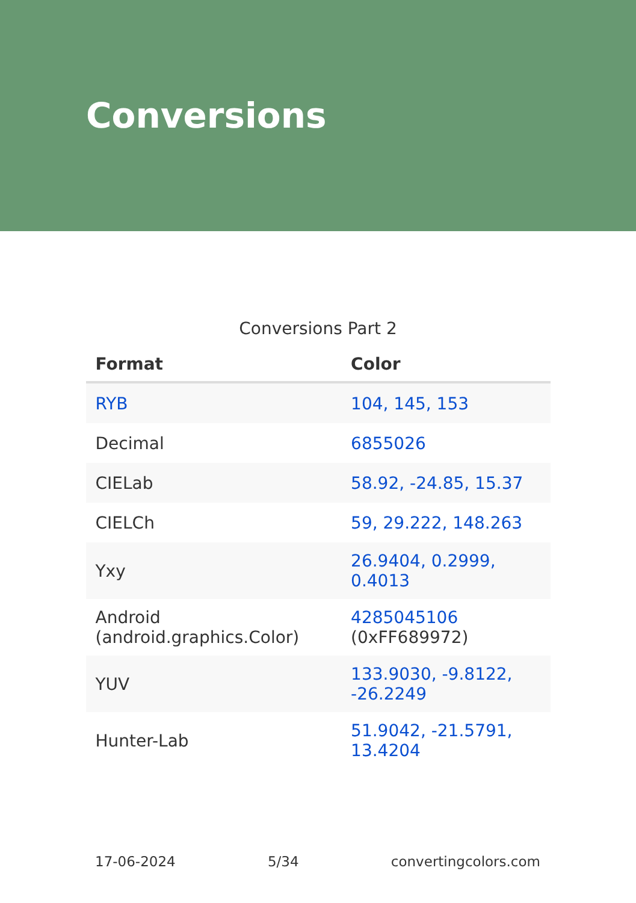Conversions
Conversions Part 2
| Format | Color |
| --- | --- |
| RYB | 104, 145, 153 |
| Decimal | 6855026 |
| CIELab | 58.92, -24.85, 15.37 |
| CIELCh | 59, 29.222, 148.263 |
| Yxy | 26.9404, 0.2999, 0.4013 |
| Android (android.graphics.Color) | 4285045106 (0xFF689972) |
| YUV | 133.9030, -9.8122, -26.2249 |
| Hunter-Lab | 51.9042, -21.5791, 13.4204 |
17-06-2024 5/34 convertingcolors.com